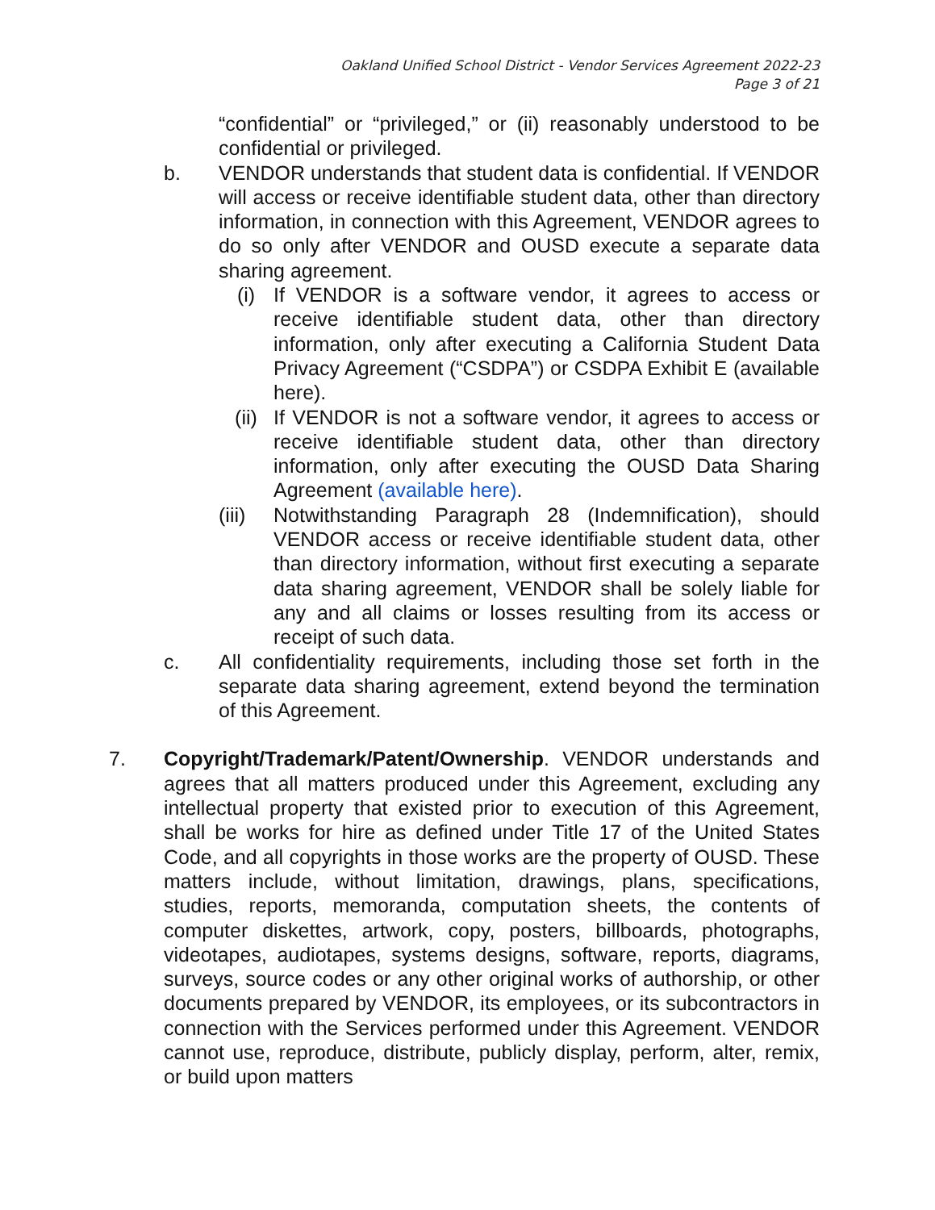Oakland Unified School District - Vendor Services Agreement 2022-23
Page 3 of 21
“confidential” or “privileged,” or (ii) reasonably understood to be confidential or privileged.
b. VENDOR understands that student data is confidential. If VENDOR will access or receive identifiable student data, other than directory information, in connection with this Agreement, VENDOR agrees to do so only after VENDOR and OUSD execute a separate data sharing agreement.
(i) If VENDOR is a software vendor, it agrees to access or receive identifiable student data, other than directory information, only after executing a California Student Data Privacy Agreement (“CSDPA”) or CSDPA Exhibit E (available here).
(ii) If VENDOR is not a software vendor, it agrees to access or receive identifiable student data, other than directory information, only after executing the OUSD Data Sharing Agreement (available here).
(iii)
Notwithstanding Paragraph 28 (Indemnification), should VENDOR access or receive identifiable student data, other than directory information, without first executing a separate data sharing agreement, VENDOR shall be solely liable for any and all claims or losses resulting from its access or receipt of such data.
c. All confidentiality requirements, including those set forth in the separate data sharing agreement, extend beyond the termination of this Agreement.
7. Copyright/Trademark/Patent/Ownership. VENDOR understands and agrees that all matters produced under this Agreement, excluding any intellectual property that existed prior to execution of this Agreement, shall be works for hire as defined under Title 17 of the United States Code, and all copyrights in those works are the property of OUSD. These matters include, without limitation, drawings, plans, specifications, studies, reports, memoranda, computation sheets, the contents of computer diskettes, artwork, copy, posters, billboards, photographs, videotapes, audiotapes, systems designs, software, reports, diagrams, surveys, source codes or any other original works of authorship, or other documents prepared by VENDOR, its employees, or its subcontractors in connection with the Services performed under this Agreement. VENDOR cannot use, reproduce, distribute, publicly display, perform, alter, remix, or build upon matters